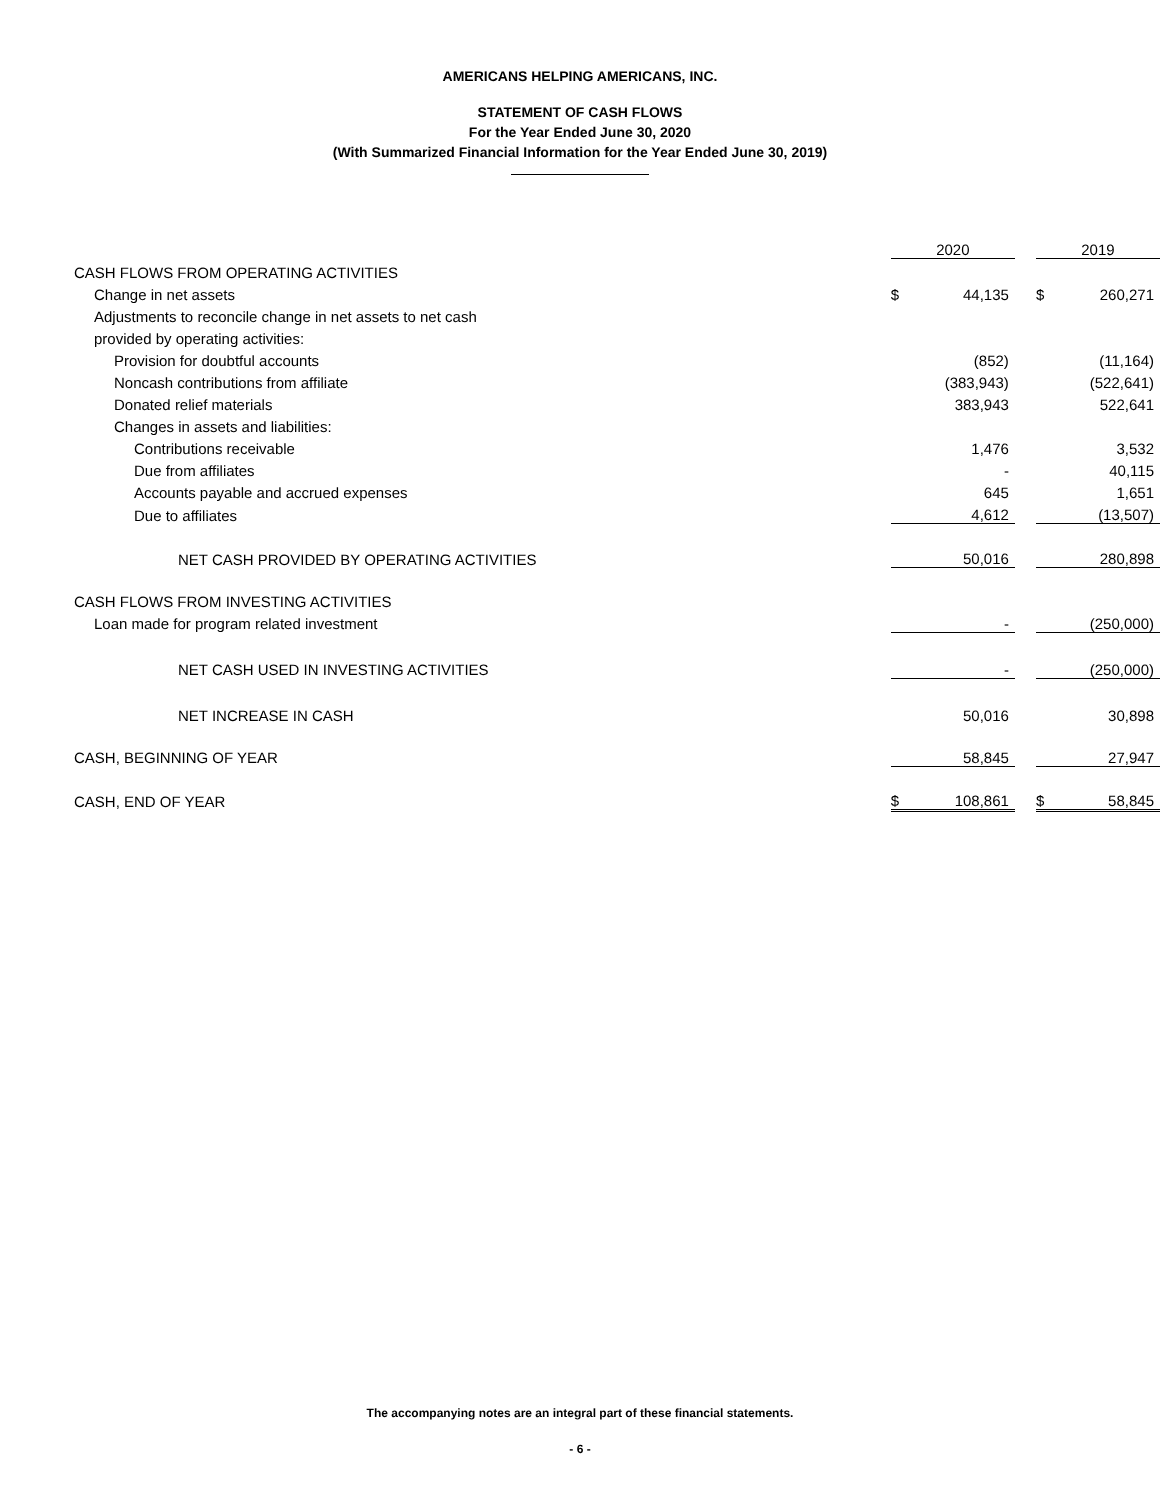AMERICANS HELPING AMERICANS, INC.
STATEMENT OF CASH FLOWS
For the Year Ended June 30, 2020
(With Summarized Financial Information for the Year Ended June 30, 2019)
| | 2020 | | | 2019 | |
| CASH FLOWS FROM OPERATING ACTIVITIES | | | | | |
| Change in net assets | $ | 44,135 | | $ | 260,271 |
| Adjustments to reconcile change in net assets to net cash | | | | | |
| provided by operating activities: | | | | | |
| Provision for doubtful accounts | | (852) | | | (11,164) |
| Noncash contributions from affiliate | | (383,943) | | | (522,641) |
| Donated relief materials | | 383,943 | | | 522,641 |
| Changes in assets and liabilities: | | | | | |
| Contributions receivable | | 1,476 | | | 3,532 |
| Due from affiliates | | - | | | 40,115 |
| Accounts payable and accrued expenses | | 645 | | | 1,651 |
| Due to affiliates | | 4,612 | | | (13,507) |
| NET CASH PROVIDED BY OPERATING ACTIVITIES | | 50,016 | | | 280,898 |
| CASH FLOWS FROM INVESTING ACTIVITIES | | | | | |
| Loan made for program related investment | | - | | | (250,000) |
| NET CASH USED IN INVESTING ACTIVITIES | | - | | | (250,000) |
| NET INCREASE IN CASH | | 50,016 | | | 30,898 |
| CASH, BEGINNING OF YEAR | | 58,845 | | | 27,947 |
| CASH, END OF YEAR | $ | 108,861 | | $ | 58,845 |
The accompanying notes are an integral part of these financial statements.
- 6 -